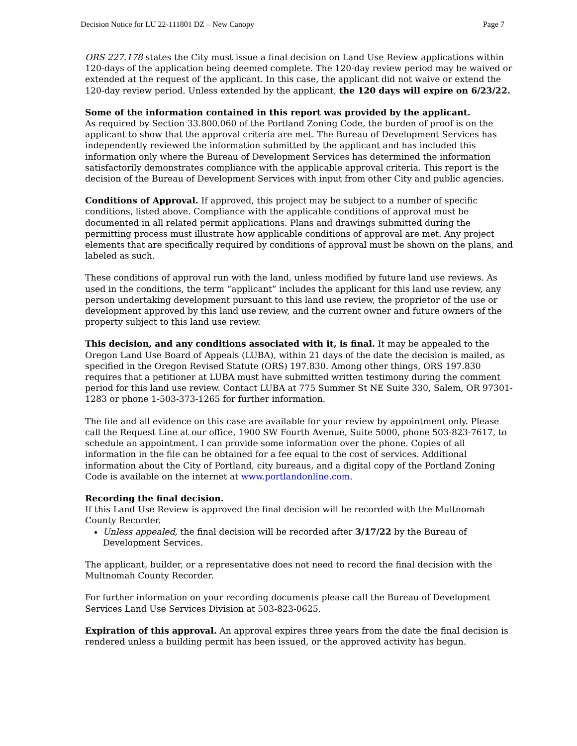Decision Notice for LU 22-111801 DZ – New Canopy Page 7
ORS 227.178 states the City must issue a final decision on Land Use Review applications within 120-days of the application being deemed complete. The 120-day review period may be waived or extended at the request of the applicant. In this case, the applicant did not waive or extend the 120-day review period. Unless extended by the applicant, the 120 days will expire on 6/23/22.
Some of the information contained in this report was provided by the applicant.
As required by Section 33.800.060 of the Portland Zoning Code, the burden of proof is on the applicant to show that the approval criteria are met. The Bureau of Development Services has independently reviewed the information submitted by the applicant and has included this information only where the Bureau of Development Services has determined the information satisfactorily demonstrates compliance with the applicable approval criteria. This report is the decision of the Bureau of Development Services with input from other City and public agencies.
Conditions of Approval. If approved, this project may be subject to a number of specific conditions, listed above. Compliance with the applicable conditions of approval must be documented in all related permit applications. Plans and drawings submitted during the permitting process must illustrate how applicable conditions of approval are met. Any project elements that are specifically required by conditions of approval must be shown on the plans, and labeled as such.
These conditions of approval run with the land, unless modified by future land use reviews. As used in the conditions, the term “applicant” includes the applicant for this land use review, any person undertaking development pursuant to this land use review, the proprietor of the use or development approved by this land use review, and the current owner and future owners of the property subject to this land use review.
This decision, and any conditions associated with it, is final. It may be appealed to the Oregon Land Use Board of Appeals (LUBA), within 21 days of the date the decision is mailed, as specified in the Oregon Revised Statute (ORS) 197.830. Among other things, ORS 197.830 requires that a petitioner at LUBA must have submitted written testimony during the comment period for this land use review. Contact LUBA at 775 Summer St NE Suite 330, Salem, OR 97301-1283 or phone 1-503-373-1265 for further information.
The file and all evidence on this case are available for your review by appointment only. Please call the Request Line at our office, 1900 SW Fourth Avenue, Suite 5000, phone 503-823-7617, to schedule an appointment. I can provide some information over the phone. Copies of all information in the file can be obtained for a fee equal to the cost of services. Additional information about the City of Portland, city bureaus, and a digital copy of the Portland Zoning Code is available on the internet at www.portlandonline.com.
Recording the final decision.
If this Land Use Review is approved the final decision will be recorded with the Multnomah County Recorder.
Unless appealed, the final decision will be recorded after 3/17/22 by the Bureau of Development Services.
The applicant, builder, or a representative does not need to record the final decision with the Multnomah County Recorder.
For further information on your recording documents please call the Bureau of Development Services Land Use Services Division at 503-823-0625.
Expiration of this approval. An approval expires three years from the date the final decision is rendered unless a building permit has been issued, or the approved activity has begun.